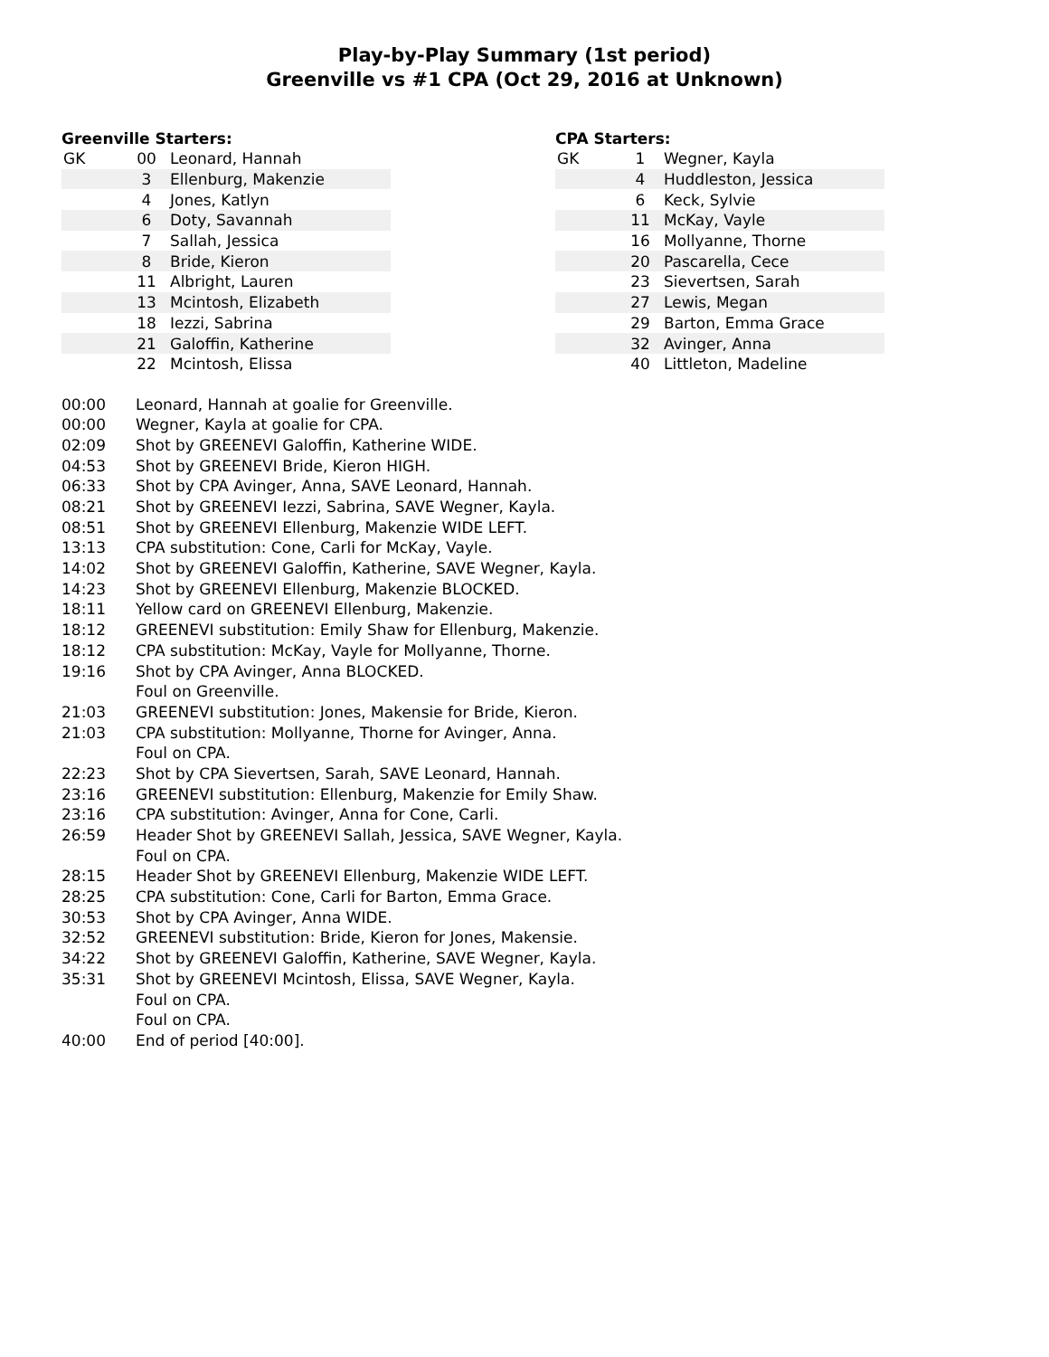Play-by-Play Summary (1st period)
Greenville vs #1 CPA (Oct 29, 2016 at Unknown)
Greenville Starters:
| GK | 00 | Leonard, Hannah |
| | 3 | Ellenburg, Makenzie |
| | 4 | Jones, Katlyn |
| | 6 | Doty, Savannah |
| | 7 | Sallah, Jessica |
| | 8 | Bride, Kieron |
| | 11 | Albright, Lauren |
| | 13 | Mcintosh, Elizabeth |
| | 18 | Iezzi, Sabrina |
| | 21 | Galoffin, Katherine |
| | 22 | Mcintosh, Elissa |
CPA Starters:
| GK | 1 | Wegner, Kayla |
| | 4 | Huddleston, Jessica |
| | 6 | Keck, Sylvie |
| | 11 | McKay, Vayle |
| | 16 | Mollyanne, Thorne |
| | 20 | Pascarella, Cece |
| | 23 | Sievertsen, Sarah |
| | 27 | Lewis, Megan |
| | 29 | Barton, Emma Grace |
| | 32 | Avinger, Anna |
| | 40 | Littleton, Madeline |
| 00:00 | Leonard, Hannah at goalie for Greenville. |
| 00:00 | Wegner, Kayla at goalie for CPA. |
| 02:09 | Shot by GREENEVI Galoffin, Katherine WIDE. |
| 04:53 | Shot by GREENEVI Bride, Kieron HIGH. |
| 06:33 | Shot by CPA Avinger, Anna, SAVE Leonard, Hannah. |
| 08:21 | Shot by GREENEVI Iezzi, Sabrina, SAVE Wegner, Kayla. |
| 08:51 | Shot by GREENEVI Ellenburg, Makenzie WIDE LEFT. |
| 13:13 | CPA substitution: Cone, Carli for McKay, Vayle. |
| 14:02 | Shot by GREENEVI Galoffin, Katherine, SAVE Wegner, Kayla. |
| 14:23 | Shot by GREENEVI Ellenburg, Makenzie BLOCKED. |
| 18:11 | Yellow card on GREENEVI Ellenburg, Makenzie. |
| 18:12 | GREENEVI substitution: Emily Shaw for Ellenburg, Makenzie. |
| 18:12 | CPA substitution: McKay, Vayle for Mollyanne, Thorne. |
| 19:16 | Shot by CPA Avinger, Anna BLOCKED. |
| | Foul on Greenville. |
| 21:03 | GREENEVI substitution: Jones, Makensie for Bride, Kieron. |
| 21:03 | CPA substitution: Mollyanne, Thorne for Avinger, Anna. |
| | Foul on CPA. |
| 22:23 | Shot by CPA Sievertsen, Sarah, SAVE Leonard, Hannah. |
| 23:16 | GREENEVI substitution: Ellenburg, Makenzie for Emily Shaw. |
| 23:16 | CPA substitution: Avinger, Anna for Cone, Carli. |
| 26:59 | Header Shot by GREENEVI Sallah, Jessica, SAVE Wegner, Kayla. |
| | Foul on CPA. |
| 28:15 | Header Shot by GREENEVI Ellenburg, Makenzie WIDE LEFT. |
| 28:25 | CPA substitution: Cone, Carli for Barton, Emma Grace. |
| 30:53 | Shot by CPA Avinger, Anna WIDE. |
| 32:52 | GREENEVI substitution: Bride, Kieron for Jones, Makensie. |
| 34:22 | Shot by GREENEVI Galoffin, Katherine, SAVE Wegner, Kayla. |
| 35:31 | Shot by GREENEVI Mcintosh, Elissa, SAVE Wegner, Kayla. |
| | Foul on CPA. |
| | Foul on CPA. |
| 40:00 | End of period [40:00]. |